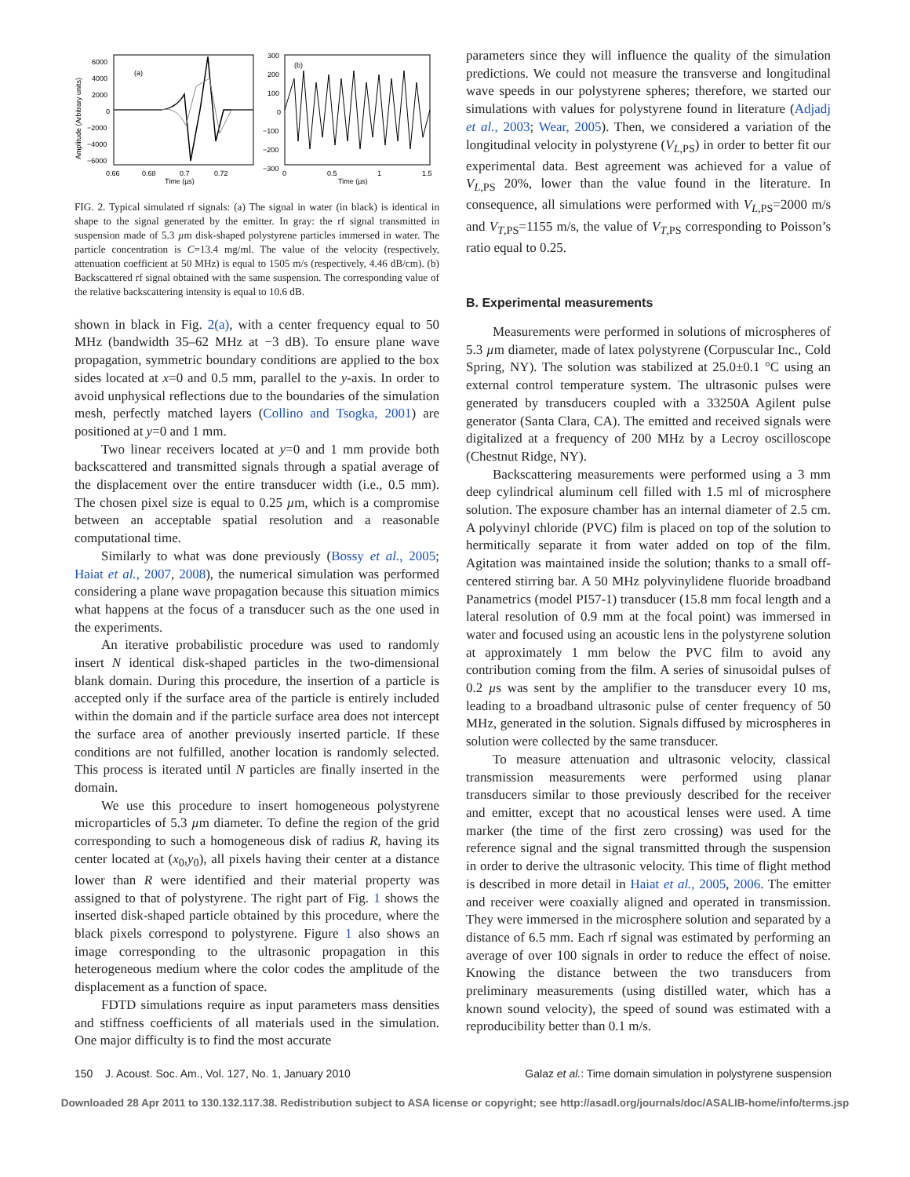Amplitude (Arbitrary units)
(a)
(b)
6000
4000
2000
0
−2000
−4000
−6000
0.66
0.68
0.7
0.72
Time (µs)
300
200
100
0
−100
−200
−300
0
0.5
1
1.5
Time (µs)
FIG. 2. Typical simulated rf signals: (a) The signal in water (in black) is identical in shape to the signal generated by the emitter. In gray: the rf signal transmitted in suspension made of 5.3 µm disk-shaped polystyrene particles immersed in water. The particle concentration is C=13.4 mg/ml. The value of the velocity (respectively, attenuation coefficient at 50 MHz) is equal to 1505 m/s (respectively, 4.46 dB/cm). (b) Backscattered rf signal obtained with the same suspension. The corresponding value of the relative backscattering intensity is equal to 10.6 dB.
shown in black in Fig. 2(a), with a center frequency equal to 50 MHz (bandwidth 35–62 MHz at −3 dB). To ensure plane wave propagation, symmetric boundary conditions are applied to the box sides located at x=0 and 0.5 mm, parallel to the y-axis. In order to avoid unphysical reflections due to the boundaries of the simulation mesh, perfectly matched layers (Collino and Tsogka, 2001) are positioned at y=0 and 1 mm.
Two linear receivers located at y=0 and 1 mm provide both backscattered and transmitted signals through a spatial average of the displacement over the entire transducer width (i.e., 0.5 mm). The chosen pixel size is equal to 0.25 µm, which is a compromise between an acceptable spatial resolution and a reasonable computational time.
Similarly to what was done previously (Bossy et al., 2005; Haiat et al., 2007, 2008), the numerical simulation was performed considering a plane wave propagation because this situation mimics what happens at the focus of a transducer such as the one used in the experiments.
An iterative probabilistic procedure was used to randomly insert N identical disk-shaped particles in the two-dimensional blank domain. During this procedure, the insertion of a particle is accepted only if the surface area of the particle is entirely included within the domain and if the particle surface area does not intercept the surface area of another previously inserted particle. If these conditions are not fulfilled, another location is randomly selected. This process is iterated until N particles are finally inserted in the domain.
We use this procedure to insert homogeneous polystyrene microparticles of 5.3 µm diameter. To define the region of the grid corresponding to such a homogeneous disk of radius R, having its center located at (x<sub>0</sub>,y<sub>0</sub>), all pixels having their center at a distance lower than R were identified and their material property was assigned to that of polystyrene. The right part of Fig. 1 shows the inserted disk-shaped particle obtained by this procedure, where the black pixels correspond to polystyrene. Figure 1 also shows an image corresponding to the ultrasonic propagation in this heterogeneous medium where the color codes the amplitude of the displacement as a function of space.
FDTD simulations require as input parameters mass densities and stiffness coefficients of all materials used in the simulation. One major difficulty is to find the most accurate
parameters since they will influence the quality of the simulation predictions. We could not measure the transverse and longitudinal wave speeds in our polystyrene spheres; therefore, we started our simulations with values for polystyrene found in literature (Adjadj et al., 2003; Wear, 2005). Then, we considered a variation of the longitudinal velocity in polystyrene (V<sub>L,PS</sub>) in order to better fit our experimental data. Best agreement was achieved for a value of V<sub>L,PS</sub> 20%, lower than the value found in the literature. In consequence, all simulations were performed with V<sub>L,PS</sub>=2000 m/s and V<sub>T,PS</sub>=1155 m/s, the value of V<sub>T,PS</sub> corresponding to Poisson’s ratio equal to 0.25.
B. Experimental measurements
Measurements were performed in solutions of microspheres of 5.3 µm diameter, made of latex polystyrene (Corpuscular Inc., Cold Spring, NY). The solution was stabilized at 25.0±0.1 °C using an external control temperature system. The ultrasonic pulses were generated by transducers coupled with a 33250A Agilent pulse generator (Santa Clara, CA). The emitted and received signals were digitalized at a frequency of 200 MHz by a Lecroy oscilloscope (Chestnut Ridge, NY).
Backscattering measurements were performed using a 3 mm deep cylindrical aluminum cell filled with 1.5 ml of microsphere solution. The exposure chamber has an internal diameter of 2.5 cm. A polyvinyl chloride (PVC) film is placed on top of the solution to hermitically separate it from water added on top of the film. Agitation was maintained inside the solution; thanks to a small off-centered stirring bar. A 50 MHz polyvinylidene fluoride broadband Panametrics (model PI57-1) transducer (15.8 mm focal length and a lateral resolution of 0.9 mm at the focal point) was immersed in water and focused using an acoustic lens in the polystyrene solution at approximately 1 mm below the PVC film to avoid any contribution coming from the film. A series of sinusoidal pulses of 0.2 µs was sent by the amplifier to the transducer every 10 ms, leading to a broadband ultrasonic pulse of center frequency of 50 MHz, generated in the solution. Signals diffused by microspheres in solution were collected by the same transducer.
To measure attenuation and ultrasonic velocity, classical transmission measurements were performed using planar transducers similar to those previously described for the receiver and emitter, except that no acoustical lenses were used. A time marker (the time of the first zero crossing) was used for the reference signal and the signal transmitted through the suspension in order to derive the ultrasonic velocity. This time of flight method is described in more detail in Haiat et al., 2005, 2006. The emitter and receiver were coaxially aligned and operated in transmission. They were immersed in the microsphere solution and separated by a distance of 6.5 mm. Each rf signal was estimated by performing an average of over 100 signals in order to reduce the effect of noise. Knowing the distance between the two transducers from preliminary measurements (using distilled water, which has a known sound velocity), the speed of sound was estimated with a reproducibility better than 0.1 m/s.
150 J. Acoust. Soc. Am., Vol. 127, No. 1, January 2010 Galaz et al.: Time domain simulation in polystyrene suspension
Downloaded 28 Apr 2011 to 130.132.117.38. Redistribution subject to ASA license or copyright; see http://asadl.org/journals/doc/ASALIB-home/info/terms.jsp